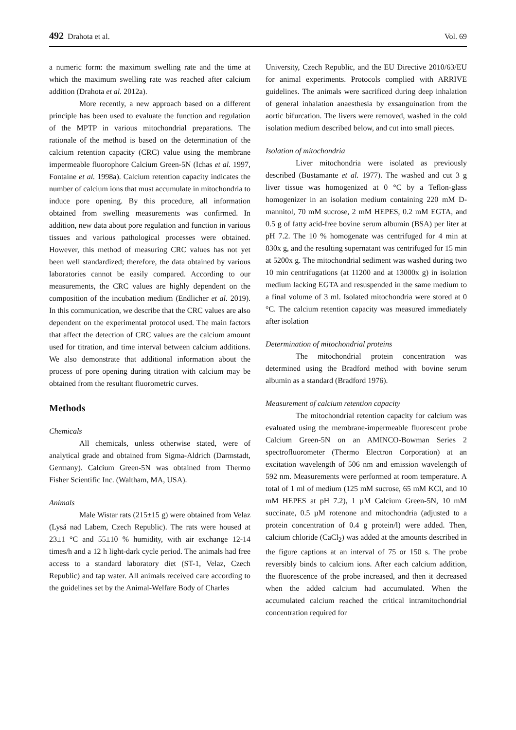492 Drahota et al. Vol. 69
a numeric form: the maximum swelling rate and the time at which the maximum swelling rate was reached after calcium addition (Drahota et al. 2012a).
More recently, a new approach based on a different principle has been used to evaluate the function and regulation of the MPTP in various mitochondrial preparations. The rationale of the method is based on the determination of the calcium retention capacity (CRC) value using the membrane impermeable fluorophore Calcium Green-5N (Ichas et al. 1997, Fontaine et al. 1998a). Calcium retention capacity indicates the number of calcium ions that must accumulate in mitochondria to induce pore opening. By this procedure, all information obtained from swelling measurements was confirmed. In addition, new data about pore regulation and function in various tissues and various pathological processes were obtained. However, this method of measuring CRC values has not yet been well standardized; therefore, the data obtained by various laboratories cannot be easily compared. According to our measurements, the CRC values are highly dependent on the composition of the incubation medium (Endlicher et al. 2019). In this communication, we describe that the CRC values are also dependent on the experimental protocol used. The main factors that affect the detection of CRC values are the calcium amount used for titration, and time interval between calcium additions. We also demonstrate that additional information about the process of pore opening during titration with calcium may be obtained from the resultant fluorometric curves.
Methods
Chemicals
All chemicals, unless otherwise stated, were of analytical grade and obtained from Sigma-Aldrich (Darmstadt, Germany). Calcium Green-5N was obtained from Thermo Fisher Scientific Inc. (Waltham, MA, USA).
Animals
Male Wistar rats (215±15 g) were obtained from Velaz (Lysá nad Labem, Czech Republic). The rats were housed at 23±1 °C and 55±10 % humidity, with air exchange 12-14 times/h and a 12 h light-dark cycle period. The animals had free access to a standard laboratory diet (ST-1, Velaz, Czech Republic) and tap water. All animals received care according to the guidelines set by the Animal-Welfare Body of Charles
University, Czech Republic, and the EU Directive 2010/63/EU for animal experiments. Protocols complied with ARRIVE guidelines. The animals were sacrificed during deep inhalation of general inhalation anaesthesia by exsanguination from the aortic bifurcation. The livers were removed, washed in the cold isolation medium described below, and cut into small pieces.
Isolation of mitochondria
Liver mitochondria were isolated as previously described (Bustamante et al. 1977). The washed and cut 3 g liver tissue was homogenized at 0 °C by a Teflon-glass homogenizer in an isolation medium containing 220 mM D-mannitol, 70 mM sucrose, 2 mM HEPES, 0.2 mM EGTA, and 0.5 g of fatty acid-free bovine serum albumin (BSA) per liter at pH 7.2. The 10 % homogenate was centrifuged for 4 min at 830x g, and the resulting supernatant was centrifuged for 15 min at 5200x g. The mitochondrial sediment was washed during two 10 min centrifugations (at 11200 and at 13000x g) in isolation medium lacking EGTA and resuspended in the same medium to a final volume of 3 ml. Isolated mitochondria were stored at 0 °C. The calcium retention capacity was measured immediately after isolation
Determination of mitochondrial proteins
The mitochondrial protein concentration was determined using the Bradford method with bovine serum albumin as a standard (Bradford 1976).
Measurement of calcium retention capacity
The mitochondrial retention capacity for calcium was evaluated using the membrane-impermeable fluorescent probe Calcium Green-5N on an AMINCO-Bowman Series 2 spectrofluorometer (Thermo Electron Corporation) at an excitation wavelength of 506 nm and emission wavelength of 592 nm. Measurements were performed at room temperature. A total of 1 ml of medium (125 mM sucrose, 65 mM KCl, and 10 mM HEPES at pH 7.2), 1 µM Calcium Green-5N, 10 mM succinate, 0.5 µM rotenone and mitochondria (adjusted to a protein concentration of 0.4 g protein/l) were added. Then, calcium chloride (CaCl<sub>2</sub>) was added at the amounts described in the figure captions at an interval of 75 or 150 s. The probe reversibly binds to calcium ions. After each calcium addition, the fluorescence of the probe increased, and then it decreased when the added calcium had accumulated. When the accumulated calcium reached the critical intramitochondrial concentration required for